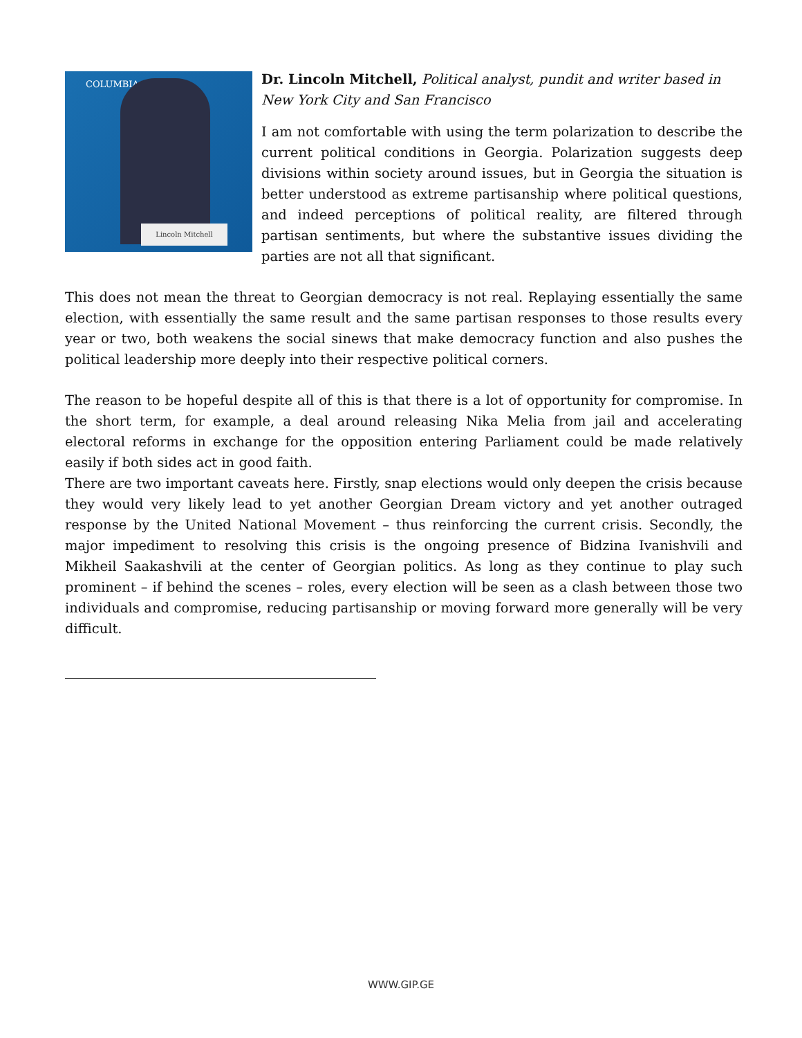COLUMBIA
Lincoln Mitchell
Dr. Lincoln Mitchell, Political analyst, pundit and writer based in New York City and San Francisco
I am not comfortable with using the term polarization to describe the current political conditions in Georgia. Polarization suggests deep divisions within society around issues, but in Georgia the situation is better understood as extreme partisanship where political questions, and indeed perceptions of political reality, are filtered through partisan sentiments, but where the substantive issues dividing the parties are not all that significant.
This does not mean the threat to Georgian democracy is not real. Replaying essentially the same election, with essentially the same result and the same partisan responses to those results every year or two, both weakens the social sinews that make democracy function and also pushes the political leadership more deeply into their respective political corners.
The reason to be hopeful despite all of this is that there is a lot of opportunity for compromise. In the short term, for example, a deal around releasing Nika Melia from jail and accelerating electoral reforms in exchange for the opposition entering Parliament could be made relatively easily if both sides act in good faith.
There are two important caveats here. Firstly, snap elections would only deepen the crisis because they would very likely lead to yet another Georgian Dream victory and yet another outraged response by the United National Movement – thus reinforcing the current crisis. Secondly, the major impediment to resolving this crisis is the ongoing presence of Bidzina Ivanishvili and Mikheil Saakashvili at the center of Georgian politics. As long as they continue to play such prominent – if behind the scenes – roles, every election will be seen as a clash between those two individuals and compromise, reducing partisanship or moving forward more generally will be very difficult.
WWW.GIP.GE